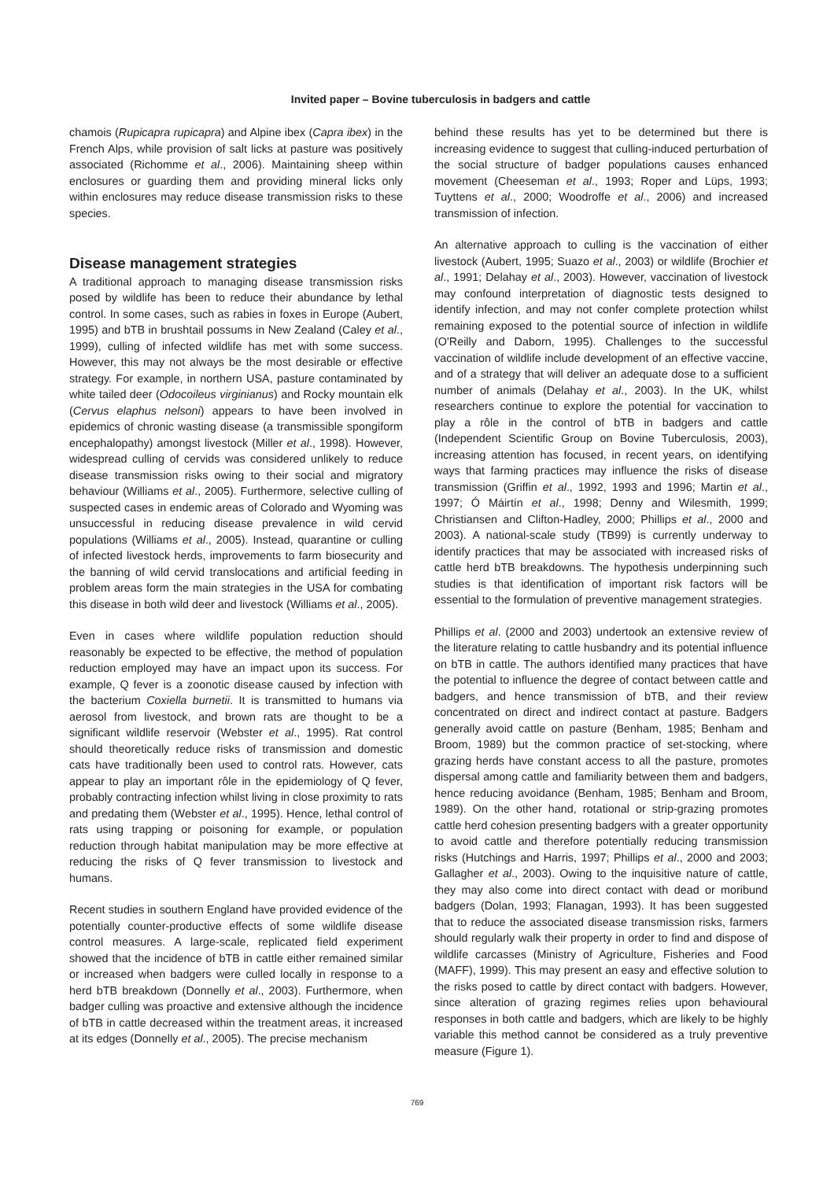Invited paper – Bovine tuberculosis in badgers and cattle
chamois (Rupicapra rupicapra) and Alpine ibex (Capra ibex) in the French Alps, while provision of salt licks at pasture was positively associated (Richomme et al., 2006). Maintaining sheep within enclosures or guarding them and providing mineral licks only within enclosures may reduce disease transmission risks to these species.
Disease management strategies
A traditional approach to managing disease transmission risks posed by wildlife has been to reduce their abundance by lethal control. In some cases, such as rabies in foxes in Europe (Aubert, 1995) and bTB in brushtail possums in New Zealand (Caley et al., 1999), culling of infected wildlife has met with some success. However, this may not always be the most desirable or effective strategy. For example, in northern USA, pasture contaminated by white tailed deer (Odocoileus virginianus) and Rocky mountain elk (Cervus elaphus nelsoni) appears to have been involved in epidemics of chronic wasting disease (a transmissible spongiform encephalopathy) amongst livestock (Miller et al., 1998). However, widespread culling of cervids was considered unlikely to reduce disease transmission risks owing to their social and migratory behaviour (Williams et al., 2005). Furthermore, selective culling of suspected cases in endemic areas of Colorado and Wyoming was unsuccessful in reducing disease prevalence in wild cervid populations (Williams et al., 2005). Instead, quarantine or culling of infected livestock herds, improvements to farm biosecurity and the banning of wild cervid translocations and artificial feeding in problem areas form the main strategies in the USA for combating this disease in both wild deer and livestock (Williams et al., 2005).
Even in cases where wildlife population reduction should reasonably be expected to be effective, the method of population reduction employed may have an impact upon its success. For example, Q fever is a zoonotic disease caused by infection with the bacterium Coxiella burnetii. It is transmitted to humans via aerosol from livestock, and brown rats are thought to be a significant wildlife reservoir (Webster et al., 1995). Rat control should theoretically reduce risks of transmission and domestic cats have traditionally been used to control rats. However, cats appear to play an important rôle in the epidemiology of Q fever, probably contracting infection whilst living in close proximity to rats and predating them (Webster et al., 1995). Hence, lethal control of rats using trapping or poisoning for example, or population reduction through habitat manipulation may be more effective at reducing the risks of Q fever transmission to livestock and humans.
Recent studies in southern England have provided evidence of the potentially counter-productive effects of some wildlife disease control measures. A large-scale, replicated field experiment showed that the incidence of bTB in cattle either remained similar or increased when badgers were culled locally in response to a herd bTB breakdown (Donnelly et al., 2003). Furthermore, when badger culling was proactive and extensive although the incidence of bTB in cattle decreased within the treatment areas, it increased at its edges (Donnelly et al., 2005). The precise mechanism
behind these results has yet to be determined but there is increasing evidence to suggest that culling-induced perturbation of the social structure of badger populations causes enhanced movement (Cheeseman et al., 1993; Roper and Lüps, 1993; Tuyttens et al., 2000; Woodroffe et al., 2006) and increased transmission of infection.
An alternative approach to culling is the vaccination of either livestock (Aubert, 1995; Suazo et al., 2003) or wildlife (Brochier et al., 1991; Delahay et al., 2003). However, vaccination of livestock may confound interpretation of diagnostic tests designed to identify infection, and may not confer complete protection whilst remaining exposed to the potential source of infection in wildlife (O'Reilly and Daborn, 1995). Challenges to the successful vaccination of wildlife include development of an effective vaccine, and of a strategy that will deliver an adequate dose to a sufficient number of animals (Delahay et al., 2003). In the UK, whilst researchers continue to explore the potential for vaccination to play a rôle in the control of bTB in badgers and cattle (Independent Scientific Group on Bovine Tuberculosis, 2003), increasing attention has focused, in recent years, on identifying ways that farming practices may influence the risks of disease transmission (Griffin et al., 1992, 1993 and 1996; Martin et al., 1997; Ó Máirtín et al., 1998; Denny and Wilesmith, 1999; Christiansen and Clifton-Hadley, 2000; Phillips et al., 2000 and 2003). A national-scale study (TB99) is currently underway to identify practices that may be associated with increased risks of cattle herd bTB breakdowns. The hypothesis underpinning such studies is that identification of important risk factors will be essential to the formulation of preventive management strategies.
Phillips et al. (2000 and 2003) undertook an extensive review of the literature relating to cattle husbandry and its potential influence on bTB in cattle. The authors identified many practices that have the potential to influence the degree of contact between cattle and badgers, and hence transmission of bTB, and their review concentrated on direct and indirect contact at pasture. Badgers generally avoid cattle on pasture (Benham, 1985; Benham and Broom, 1989) but the common practice of set-stocking, where grazing herds have constant access to all the pasture, promotes dispersal among cattle and familiarity between them and badgers, hence reducing avoidance (Benham, 1985; Benham and Broom, 1989). On the other hand, rotational or strip-grazing promotes cattle herd cohesion presenting badgers with a greater opportunity to avoid cattle and therefore potentially reducing transmission risks (Hutchings and Harris, 1997; Phillips et al., 2000 and 2003; Gallagher et al., 2003). Owing to the inquisitive nature of cattle, they may also come into direct contact with dead or moribund badgers (Dolan, 1993; Flanagan, 1993). It has been suggested that to reduce the associated disease transmission risks, farmers should regularly walk their property in order to find and dispose of wildlife carcasses (Ministry of Agriculture, Fisheries and Food (MAFF), 1999). This may present an easy and effective solution to the risks posed to cattle by direct contact with badgers. However, since alteration of grazing regimes relies upon behavioural responses in both cattle and badgers, which are likely to be highly variable this method cannot be considered as a truly preventive measure (Figure 1).
769